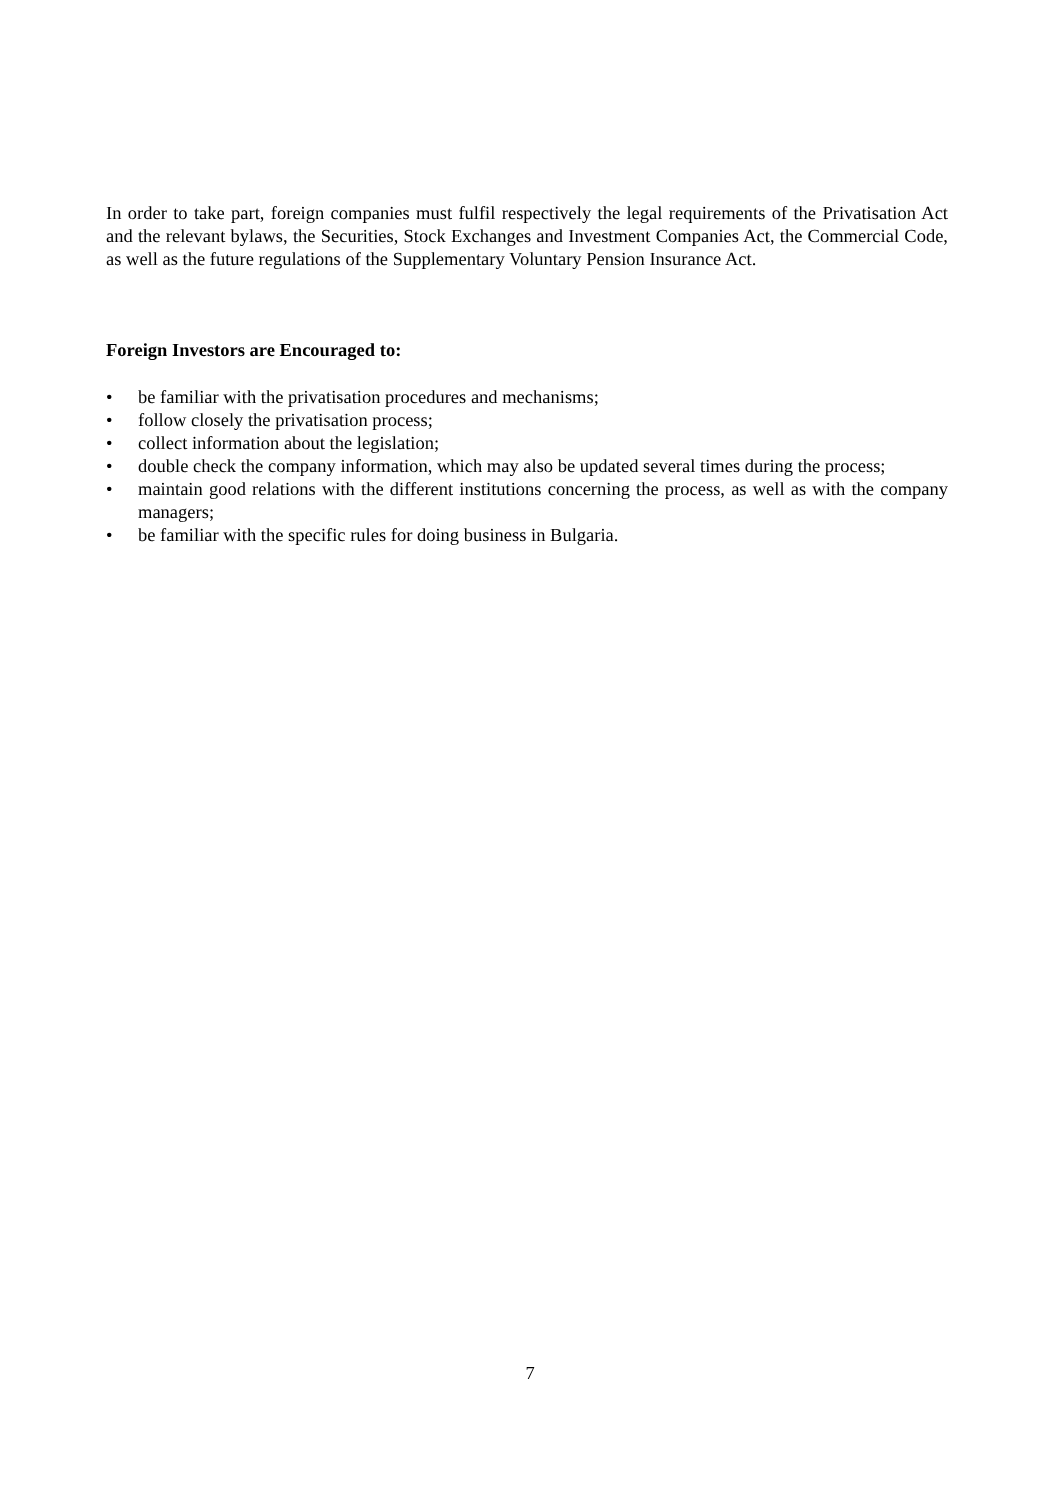In order to take part, foreign companies must fulfil respectively the legal requirements of the Privatisation Act and the relevant bylaws, the Securities, Stock Exchanges and Investment Companies Act, the Commercial Code, as well as the future regulations of the Supplementary Voluntary Pension Insurance Act.
Foreign Investors are Encouraged to:
• be familiar with the privatisation procedures and mechanisms;
• follow closely the privatisation process;
• collect information about the legislation;
• double check the company information, which may also be updated several times during the process;
• maintain good relations with the different institutions concerning the process, as well as with the company managers;
• be familiar with the specific rules for doing business in Bulgaria.
7